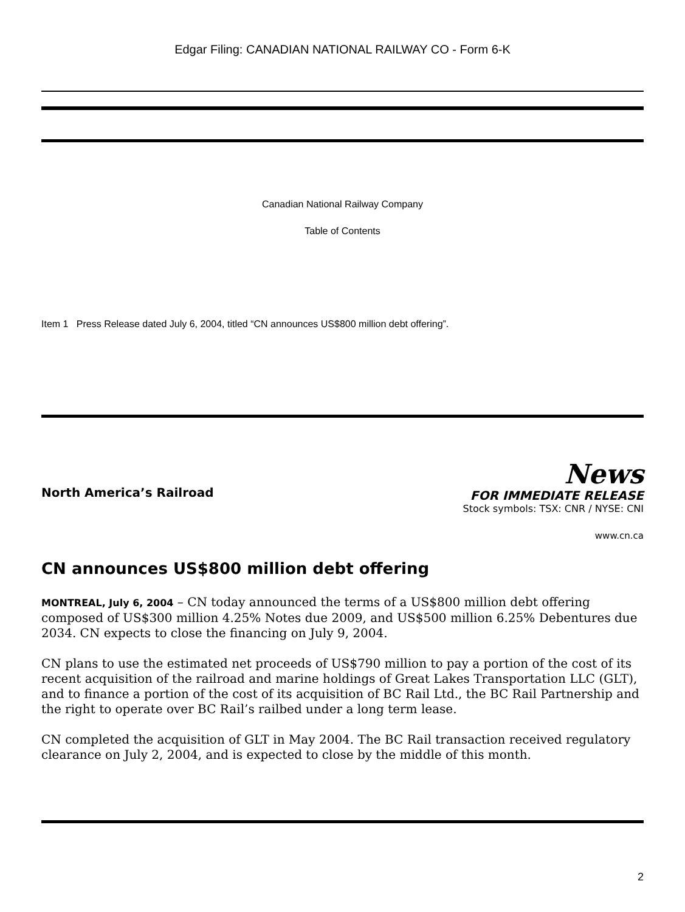Edgar Filing: CANADIAN NATIONAL RAILWAY CO - Form 6-K
Canadian National Railway Company
Table of Contents
Item 1 Press Release dated July 6, 2004, titled “CN announces US$800 million debt offering”.
North America’s Railroad
News
FOR IMMEDIATE RELEASE
Stock symbols: TSX: CNR / NYSE: CNI
www.cn.ca
CN announces US$800 million debt offering
MONTREAL, July 6, 2004 – CN today announced the terms of a US$800 million debt offering composed of US$300 million 4.25% Notes due 2009, and US$500 million 6.25% Debentures due 2034. CN expects to close the financing on July 9, 2004.
CN plans to use the estimated net proceeds of US$790 million to pay a portion of the cost of its recent acquisition of the railroad and marine holdings of Great Lakes Transportation LLC (GLT), and to finance a portion of the cost of its acquisition of BC Rail Ltd., the BC Rail Partnership and the right to operate over BC Rail’s railbed under a long term lease.
CN completed the acquisition of GLT in May 2004. The BC Rail transaction received regulatory clearance on July 2, 2004, and is expected to close by the middle of this month.
2